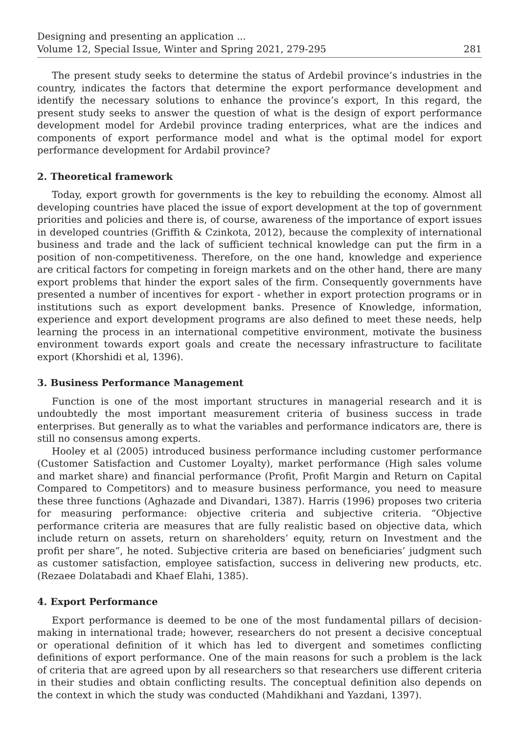Designing and presenting an application ...
Volume 12, Special Issue, Winter and Spring 2021, 279-295
281
The present study seeks to determine the status of Ardebil province’s industries in the country, indicates the factors that determine the export performance development and identify the necessary solutions to enhance the province’s export, In this regard, the present study seeks to answer the question of what is the design of export performance development model for Ardebil province trading enterprices, what are the indices and components of export performance model and what is the optimal model for export performance development for Ardabil province?
2. Theoretical framework
Today, export growth for governments is the key to rebuilding the economy. Almost all developing countries have placed the issue of export development at the top of government priorities and policies and there is, of course, awareness of the importance of export issues in developed countries (Griffith & Czinkota, 2012), because the complexity of international business and trade and the lack of sufficient technical knowledge can put the firm in a position of non-competitiveness. Therefore, on the one hand, knowledge and experience are critical factors for competing in foreign markets and on the other hand, there are many export problems that hinder the export sales of the firm. Consequently governments have presented a number of incentives for export - whether in export protection programs or in institutions such as export development banks. Presence of Knowledge, information, experience and export development programs are also defined to meet these needs, help learning the process in an international competitive environment, motivate the business environment towards export goals and create the necessary infrastructure to facilitate export (Khorshidi et al, 1396).
3. Business Performance Management
Function is one of the most important structures in managerial research and it is undoubtedly the most important measurement criteria of business success in trade enterprises. But generally as to what the variables and performance indicators are, there is still no consensus among experts.
Hooley et al (2005) introduced business performance including customer performance (Customer Satisfaction and Customer Loyalty), market performance (High sales volume and market share) and financial performance (Profit, Profit Margin and Return on Capital Compared to Competitors) and to measure business performance, you need to measure these three functions (Aghazade and Divandari, 1387). Harris (1996) proposes two criteria for measuring performance: objective criteria and subjective criteria. “Objective performance criteria are measures that are fully realistic based on objective data, which include return on assets, return on shareholders’ equity, return on Investment and the profit per share”, he noted. Subjective criteria are based on beneficiaries’ judgment such as customer satisfaction, employee satisfaction, success in delivering new products, etc. (Rezaee Dolatabadi and Khaef Elahi, 1385).
4. Export Performance
Export performance is deemed to be one of the most fundamental pillars of decision-making in international trade; however, researchers do not present a decisive conceptual or operational definition of it which has led to divergent and sometimes conflicting definitions of export performance. One of the main reasons for such a problem is the lack of criteria that are agreed upon by all researchers so that researchers use different criteria in their studies and obtain conflicting results. The conceptual definition also depends on the context in which the study was conducted (Mahdikhani and Yazdani, 1397).